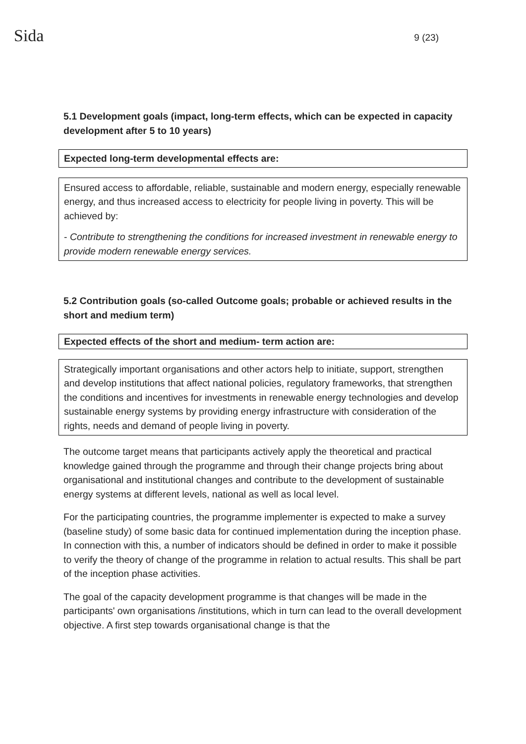Sida
9 (23)
5.1 Development goals (impact, long-term effects, which can be expected in capacity development after 5 to 10 years)
Expected long-term developmental effects are:
Ensured access to affordable, reliable, sustainable and modern energy, especially renewable energy, and thus increased access to electricity for people living in poverty. This will be achieved by:
- Contribute to strengthening the conditions for increased investment in renewable energy to provide modern renewable energy services.
5.2 Contribution goals (so-called Outcome goals; probable or achieved results in the short and medium term)
Expected effects of the short and medium- term action are:
Strategically important organisations and other actors help to initiate, support, strengthen and develop institutions that affect national policies, regulatory frameworks, that strengthen the conditions and incentives for investments in renewable energy technologies and develop sustainable energy systems by providing energy infrastructure with consideration of the rights, needs and demand of people living in poverty.
The outcome target means that participants actively apply the theoretical and practical knowledge gained through the programme and through their change projects bring about organisational and institutional changes and contribute to the development of sustainable energy systems at different levels, national as well as local level.
For the participating countries, the programme implementer is expected to make a survey (baseline study) of some basic data for continued implementation during the inception phase. In connection with this, a number of indicators should be defined in order to make it possible to verify the theory of change of the programme in relation to actual results. This shall be part of the inception phase activities.
The goal of the capacity development programme is that changes will be made in the participants' own organisations /institutions, which in turn can lead to the overall development objective. A first step towards organisational change is that the